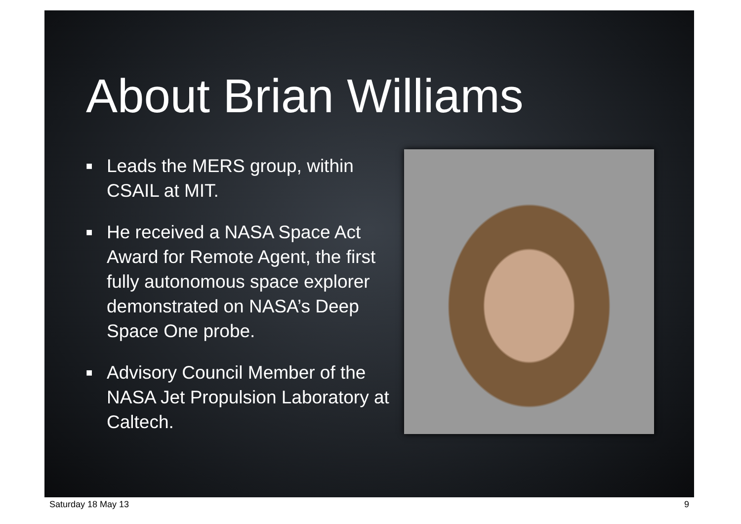About Brian Williams
■ Leads the MERS group, within CSAIL at MIT.
■ He received a NASA Space Act Award for Remote Agent, the first fully autonomous space explorer demonstrated on NASA’s Deep Space One probe.
■ Advisory Council Member of the NASA Jet Propulsion Laboratory at Caltech.
Saturday 18 May 13 9